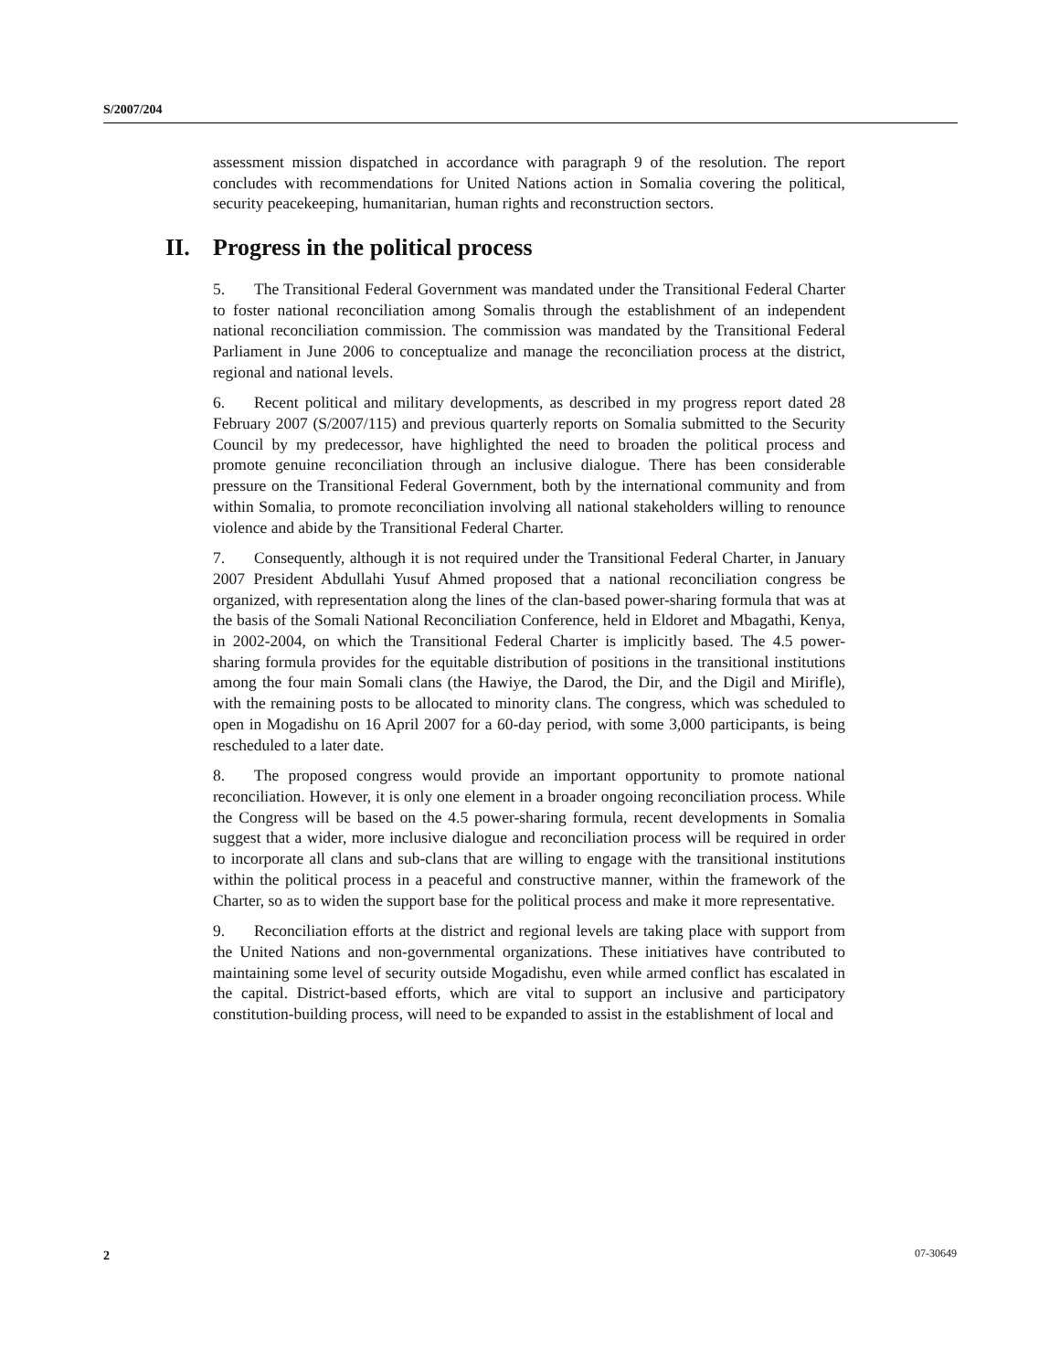S/2007/204
assessment mission dispatched in accordance with paragraph 9 of the resolution. The report concludes with recommendations for United Nations action in Somalia covering the political, security peacekeeping, humanitarian, human rights and reconstruction sectors.
II. Progress in the political process
5. The Transitional Federal Government was mandated under the Transitional Federal Charter to foster national reconciliation among Somalis through the establishment of an independent national reconciliation commission. The commission was mandated by the Transitional Federal Parliament in June 2006 to conceptualize and manage the reconciliation process at the district, regional and national levels.
6. Recent political and military developments, as described in my progress report dated 28 February 2007 (S/2007/115) and previous quarterly reports on Somalia submitted to the Security Council by my predecessor, have highlighted the need to broaden the political process and promote genuine reconciliation through an inclusive dialogue. There has been considerable pressure on the Transitional Federal Government, both by the international community and from within Somalia, to promote reconciliation involving all national stakeholders willing to renounce violence and abide by the Transitional Federal Charter.
7. Consequently, although it is not required under the Transitional Federal Charter, in January 2007 President Abdullahi Yusuf Ahmed proposed that a national reconciliation congress be organized, with representation along the lines of the clan-based power-sharing formula that was at the basis of the Somali National Reconciliation Conference, held in Eldoret and Mbagathi, Kenya, in 2002-2004, on which the Transitional Federal Charter is implicitly based. The 4.5 power-sharing formula provides for the equitable distribution of positions in the transitional institutions among the four main Somali clans (the Hawiye, the Darod, the Dir, and the Digil and Mirifle), with the remaining posts to be allocated to minority clans. The congress, which was scheduled to open in Mogadishu on 16 April 2007 for a 60-day period, with some 3,000 participants, is being rescheduled to a later date.
8. The proposed congress would provide an important opportunity to promote national reconciliation. However, it is only one element in a broader ongoing reconciliation process. While the Congress will be based on the 4.5 power-sharing formula, recent developments in Somalia suggest that a wider, more inclusive dialogue and reconciliation process will be required in order to incorporate all clans and sub-clans that are willing to engage with the transitional institutions within the political process in a peaceful and constructive manner, within the framework of the Charter, so as to widen the support base for the political process and make it more representative.
9. Reconciliation efforts at the district and regional levels are taking place with support from the United Nations and non-governmental organizations. These initiatives have contributed to maintaining some level of security outside Mogadishu, even while armed conflict has escalated in the capital. District-based efforts, which are vital to support an inclusive and participatory constitution-building process, will need to be expanded to assist in the establishment of local and
2 07-30649